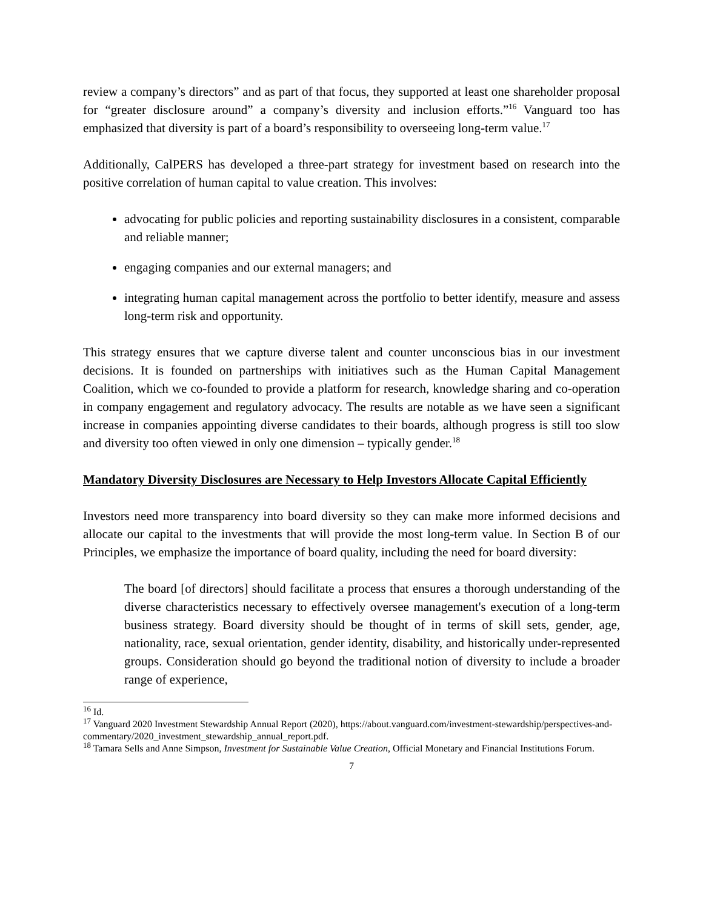review a company’s directors” and as part of that focus, they supported at least one shareholder proposal for “greater disclosure around” a company’s diversity and inclusion efforts.”<sup>16</sup> Vanguard too has emphasized that diversity is part of a board’s responsibility to overseeing long-term value.<sup>17</sup>
Additionally, CalPERS has developed a three-part strategy for investment based on research into the positive correlation of human capital to value creation. This involves:
advocating for public policies and reporting sustainability disclosures in a consistent, comparable and reliable manner;
engaging companies and our external managers; and
integrating human capital management across the portfolio to better identify, measure and assess long-term risk and opportunity.
This strategy ensures that we capture diverse talent and counter unconscious bias in our investment decisions. It is founded on partnerships with initiatives such as the Human Capital Management Coalition, which we co-founded to provide a platform for research, knowledge sharing and co-operation in company engagement and regulatory advocacy. The results are notable as we have seen a significant increase in companies appointing diverse candidates to their boards, although progress is still too slow and diversity too often viewed in only one dimension – typically gender.<sup>18</sup>
Mandatory Diversity Disclosures are Necessary to Help Investors Allocate Capital Efficiently
Investors need more transparency into board diversity so they can make more informed decisions and allocate our capital to the investments that will provide the most long-term value. In Section B of our Principles, we emphasize the importance of board quality, including the need for board diversity:
The board [of directors] should facilitate a process that ensures a thorough understanding of the diverse characteristics necessary to effectively oversee management's execution of a long-term business strategy. Board diversity should be thought of in terms of skill sets, gender, age, nationality, race, sexual orientation, gender identity, disability, and historically under-represented groups. Consideration should go beyond the traditional notion of diversity to include a broader range of experience,
<sup>16</sup> Id.
<sup>17</sup> Vanguard 2020 Investment Stewardship Annual Report (2020), https://about.vanguard.com/investment-stewardship/perspectives-and-commentary/2020_investment_stewardship_annual_report.pdf.
<sup>18</sup> Tamara Sells and Anne Simpson, Investment for Sustainable Value Creation, Official Monetary and Financial Institutions Forum.
7